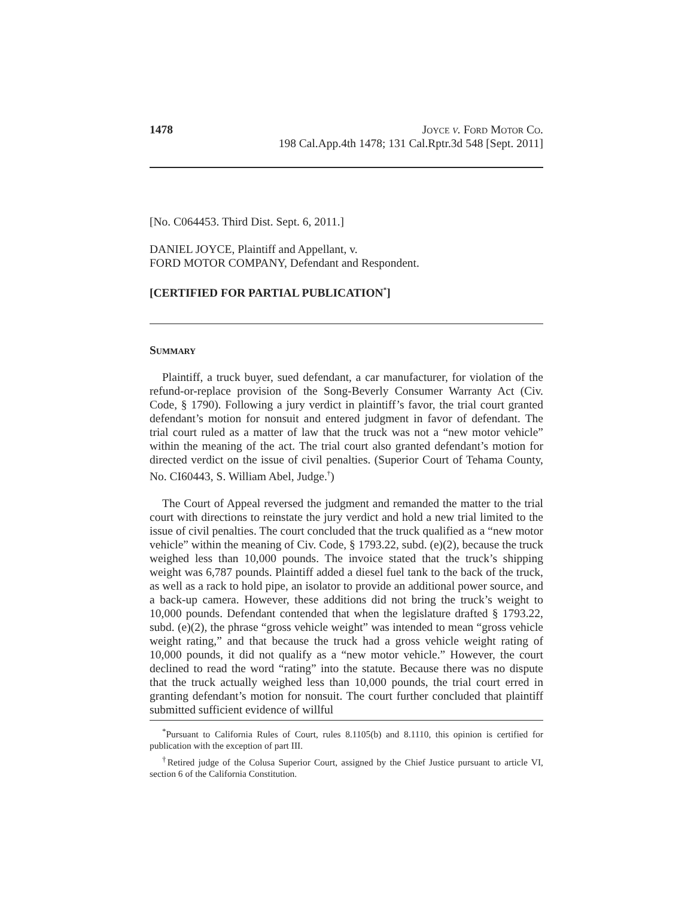1478 Joyce v. Ford Motor Co.
198 Cal.App.4th 1478; 131 Cal.Rptr.3d 548 [Sept. 2011]
[No. C064453. Third Dist. Sept. 6, 2011.]
DANIEL JOYCE, Plaintiff and Appellant, v.
FORD MOTOR COMPANY, Defendant and Respondent.
[CERTIFIED FOR PARTIAL PUBLICATION<sup>*</sup>]
Summary
Plaintiff, a truck buyer, sued defendant, a car manufacturer, for violation of the refund-or-replace provision of the Song-Beverly Consumer Warranty Act (Civ. Code, § 1790). Following a jury verdict in plaintiff’s favor, the trial court granted defendant’s motion for nonsuit and entered judgment in favor of defendant. The trial court ruled as a matter of law that the truck was not a “new motor vehicle” within the meaning of the act. The trial court also granted defendant’s motion for directed verdict on the issue of civil penalties. (Superior Court of Tehama County, No. CI60443, S. William Abel, Judge.<sup>†</sup>)
The Court of Appeal reversed the judgment and remanded the matter to the trial court with directions to reinstate the jury verdict and hold a new trial limited to the issue of civil penalties. The court concluded that the truck qualified as a “new motor vehicle” within the meaning of Civ. Code, § 1793.22, subd. (e)(2), because the truck weighed less than 10,000 pounds. The invoice stated that the truck’s shipping weight was 6,787 pounds. Plaintiff added a diesel fuel tank to the back of the truck, as well as a rack to hold pipe, an isolator to provide an additional power source, and a back-up camera. However, these additions did not bring the truck’s weight to 10,000 pounds. Defendant contended that when the legislature drafted § 1793.22, subd. (e)(2), the phrase “gross vehicle weight” was intended to mean “gross vehicle weight rating,” and that because the truck had a gross vehicle weight rating of 10,000 pounds, it did not qualify as a “new motor vehicle.” However, the court declined to read the word “rating” into the statute. Because there was no dispute that the truck actually weighed less than 10,000 pounds, the trial court erred in granting defendant’s motion for nonsuit. The court further concluded that plaintiff submitted sufficient evidence of willful
<sup>*</sup> Pursuant to California Rules of Court, rules 8.1105(b) and 8.1110, this opinion is certified for publication with the exception of part III.
<sup>†</sup> Retired judge of the Colusa Superior Court, assigned by the Chief Justice pursuant to article VI, section 6 of the California Constitution.